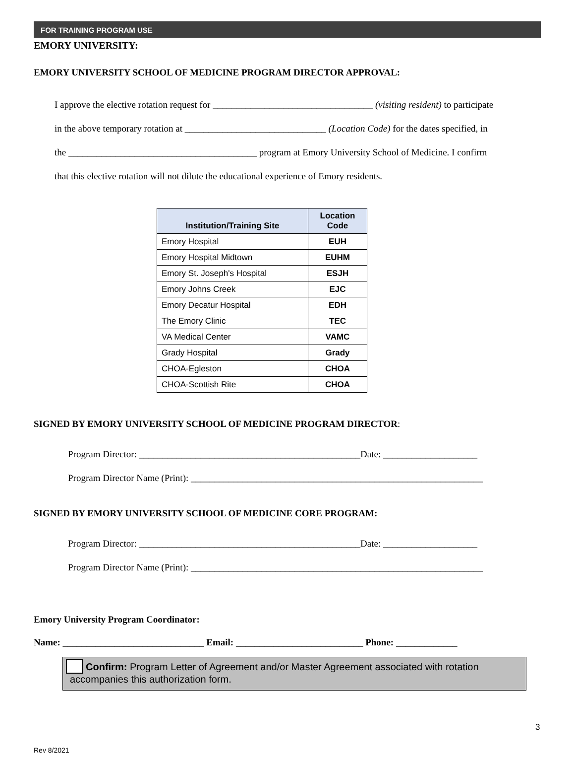FOR TRAINING PROGRAM USE
EMORY UNIVERSITY:
EMORY UNIVERSITY SCHOOL OF MEDICINE PROGRAM DIRECTOR APPROVAL:
I approve the elective rotation request for __________________________________ (visiting resident) to participate
in the above temporary rotation at ______________________________ (Location Code) for the dates specified, in
the ________________________________________ program at Emory University School of Medicine. I confirm
that this elective rotation will not dilute the educational experience of Emory residents.
| Institution/Training Site | Location Code |
| --- | --- |
| Emory Hospital | EUH |
| Emory Hospital Midtown | EUHM |
| Emory St. Joseph's Hospital | ESJH |
| Emory Johns Creek | EJC |
| Emory Decatur Hospital | EDH |
| The Emory Clinic | TEC |
| VA Medical Center | VAMC |
| Grady Hospital | Grady |
| CHOA-Egleston | CHOA |
| CHOA-Scottish Rite | CHOA |
SIGNED BY EMORY UNIVERSITY SCHOOL OF MEDICINE PROGRAM DIRECTOR:
Program Director: _______________________________________________Date: ____________________
Program Director Name (Print): ______________________________________________________________
SIGNED BY EMORY UNIVERSITY SCHOOL OF MEDICINE CORE PROGRAM:
Program Director: _______________________________________________Date: ____________________
Program Director Name (Print): ______________________________________________________________
Emory University Program Coordinator:
Name: ______________________________ Email: ___________________________ Phone: _____________
Confirm: Program Letter of Agreement and/or Master Agreement associated with rotation accompanies this authorization form.
3
Rev 8/2021